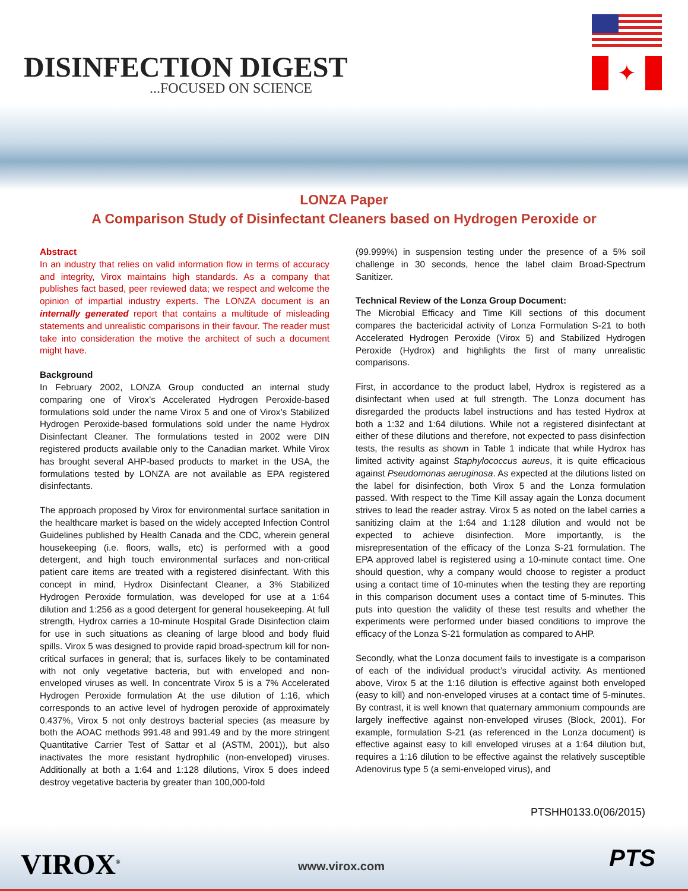DISINFECTION DIGEST
...FOCUSED ON SCIENCE
✦
LONZA Paper
A Comparison Study of Disinfectant Cleaners based on Hydrogen Peroxide or
Abstract
In an industry that relies on valid information flow in terms of accuracy and integrity, Virox maintains high standards. As a company that publishes fact based, peer reviewed data; we respect and welcome the opinion of impartial industry experts. The LONZA document is an internally generated report that contains a multitude of misleading statements and unrealistic comparisons in their favour. The reader must take into consideration the motive the architect of such a document might have.
Background
In February 2002, LONZA Group conducted an internal study comparing one of Virox’s Accelerated Hydrogen Peroxide-based formulations sold under the name Virox 5 and one of Virox’s Stabilized Hydrogen Peroxide-based formulations sold under the name Hydrox Disinfectant Cleaner. The formulations tested in 2002 were DIN registered products available only to the Canadian market. While Virox has brought several AHP-based products to market in the USA, the formulations tested by LONZA are not available as EPA registered disinfectants.
The approach proposed by Virox for environmental surface sanitation in the healthcare market is based on the widely accepted Infection Control Guidelines published by Health Canada and the CDC, wherein general housekeeping (i.e. floors, walls, etc) is performed with a good detergent, and high touch environmental surfaces and non-critical patient care items are treated with a registered disinfectant. With this concept in mind, Hydrox Disinfectant Cleaner, a 3% Stabilized Hydrogen Peroxide formulation, was developed for use at a 1:64 dilution and 1:256 as a good detergent for general housekeeping. At full strength, Hydrox carries a 10-minute Hospital Grade Disinfection claim for use in such situations as cleaning of large blood and body fluid spills. Virox 5 was designed to provide rapid broad-spectrum kill for non-critical surfaces in general; that is, surfaces likely to be contaminated with not only vegetative bacteria, but with enveloped and non-enveloped viruses as well. In concentrate Virox 5 is a 7% Accelerated Hydrogen Peroxide formulation At the use dilution of 1:16, which corresponds to an active level of hydrogen peroxide of approximately 0.437%, Virox 5 not only destroys bacterial species (as measure by both the AOAC methods 991.48 and 991.49 and by the more stringent Quantitative Carrier Test of Sattar et al (ASTM, 2001)), but also inactivates the more resistant hydrophilic (non-enveloped) viruses. Additionally at both a 1:64 and 1:128 dilutions, Virox 5 does indeed destroy vegetative bacteria by greater than 100,000-fold
(99.999%) in suspension testing under the presence of a 5% soil challenge in 30 seconds, hence the label claim Broad-Spectrum Sanitizer.
Technical Review of the Lonza Group Document:
The Microbial Efficacy and Time Kill sections of this document compares the bactericidal activity of Lonza Formulation S-21 to both Accelerated Hydrogen Peroxide (Virox 5) and Stabilized Hydrogen Peroxide (Hydrox) and highlights the first of many unrealistic comparisons.
First, in accordance to the product label, Hydrox is registered as a disinfectant when used at full strength. The Lonza document has disregarded the products label instructions and has tested Hydrox at both a 1:32 and 1:64 dilutions. While not a registered disinfectant at either of these dilutions and therefore, not expected to pass disinfection tests, the results as shown in Table 1 indicate that while Hydrox has limited activity against Staphylococcus aureus, it is quite efficacious against Pseudomonas aeruginosa. As expected at the dilutions listed on the label for disinfection, both Virox 5 and the Lonza formulation passed. With respect to the Time Kill assay again the Lonza document strives to lead the reader astray. Virox 5 as noted on the label carries a sanitizing claim at the 1:64 and 1:128 dilution and would not be expected to achieve disinfection. More importantly, is the misrepresentation of the efficacy of the Lonza S-21 formulation. The EPA approved label is registered using a 10-minute contact time. One should question, why a company would choose to register a product using a contact time of 10-minutes when the testing they are reporting in this comparison document uses a contact time of 5-minutes. This puts into question the validity of these test results and whether the experiments were performed under biased conditions to improve the efficacy of the Lonza S-21 formulation as compared to AHP.
Secondly, what the Lonza document fails to investigate is a comparison of each of the individual product’s virucidal activity. As mentioned above, Virox 5 at the 1:16 dilution is effective against both enveloped (easy to kill) and non-enveloped viruses at a contact time of 5-minutes. By contrast, it is well known that quaternary ammonium compounds are largely ineffective against non-enveloped viruses (Block, 2001). For example, formulation S-21 (as referenced in the Lonza document) is effective against easy to kill enveloped viruses at a 1:64 dilution but, requires a 1:16 dilution to be effective against the relatively susceptible Adenovirus type 5 (a semi-enveloped virus), and
PTSHH0133.0(06/2015)
VIROX<sup>®</sup> www.virox.com PTS